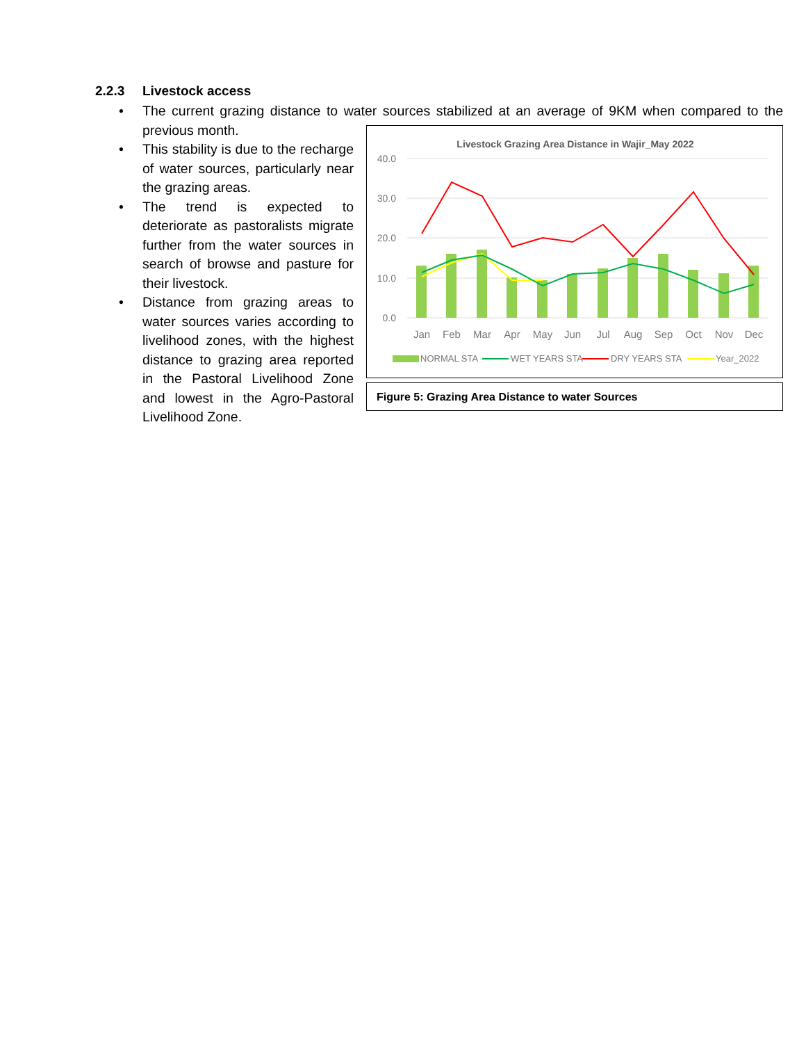2.2.3 Livestock access
• The current grazing distance to water sources stabilized at an average of 9KM when
Livestock Grazing Area Distance in Wajir_May 2022
40.0
30.0
20.0
10.0
0.0
Jan
Feb
Mar
Apr
May
Jun
Jul
Aug
Sep
Oct
Nov
Dec
NORMAL STA
WET YEARS STA
DRY YEARS STA
Year_2022
Figure 5: Grazing Area Distance to water Sources
compared to the previous month.
• This stability is due to the recharge of water sources, particularly near the grazing areas.
• The trend is expected to deteriorate as pastoralists migrate further from the water sources in search of browse and pasture for their livestock.
• Distance from grazing areas to water sources varies according to livelihood zones, with the highest distance to grazing area reported in the Pastoral Livelihood Zone and lowest in the Agro-Pastoral Livelihood Zone.